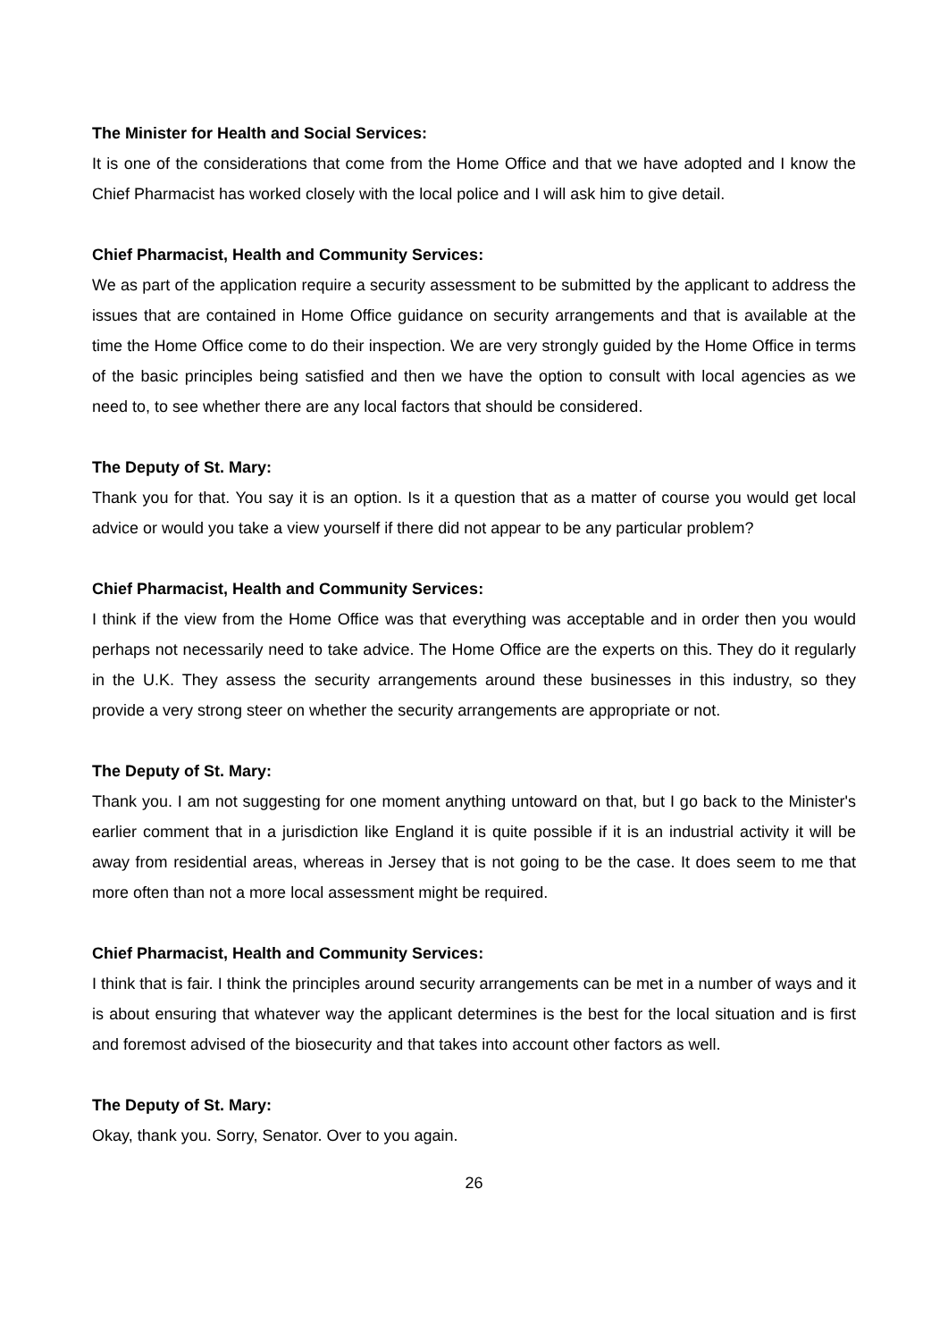The Minister for Health and Social Services:
It is one of the considerations that come from the Home Office and that we have adopted and I know the Chief Pharmacist has worked closely with the local police and I will ask him to give detail.
Chief Pharmacist, Health and Community Services:
We as part of the application require a security assessment to be submitted by the applicant to address the issues that are contained in Home Office guidance on security arrangements and that is available at the time the Home Office come to do their inspection. We are very strongly guided by the Home Office in terms of the basic principles being satisfied and then we have the option to consult with local agencies as we need to, to see whether there are any local factors that should be considered.
The Deputy of St. Mary:
Thank you for that. You say it is an option. Is it a question that as a matter of course you would get local advice or would you take a view yourself if there did not appear to be any particular problem?
Chief Pharmacist, Health and Community Services:
I think if the view from the Home Office was that everything was acceptable and in order then you would perhaps not necessarily need to take advice. The Home Office are the experts on this. They do it regularly in the U.K. They assess the security arrangements around these businesses in this industry, so they provide a very strong steer on whether the security arrangements are appropriate or not.
The Deputy of St. Mary:
Thank you. I am not suggesting for one moment anything untoward on that, but I go back to the Minister's earlier comment that in a jurisdiction like England it is quite possible if it is an industrial activity it will be away from residential areas, whereas in Jersey that is not going to be the case. It does seem to me that more often than not a more local assessment might be required.
Chief Pharmacist, Health and Community Services:
I think that is fair. I think the principles around security arrangements can be met in a number of ways and it is about ensuring that whatever way the applicant determines is the best for the local situation and is first and foremost advised of the biosecurity and that takes into account other factors as well.
The Deputy of St. Mary:
Okay, thank you. Sorry, Senator. Over to you again.
26